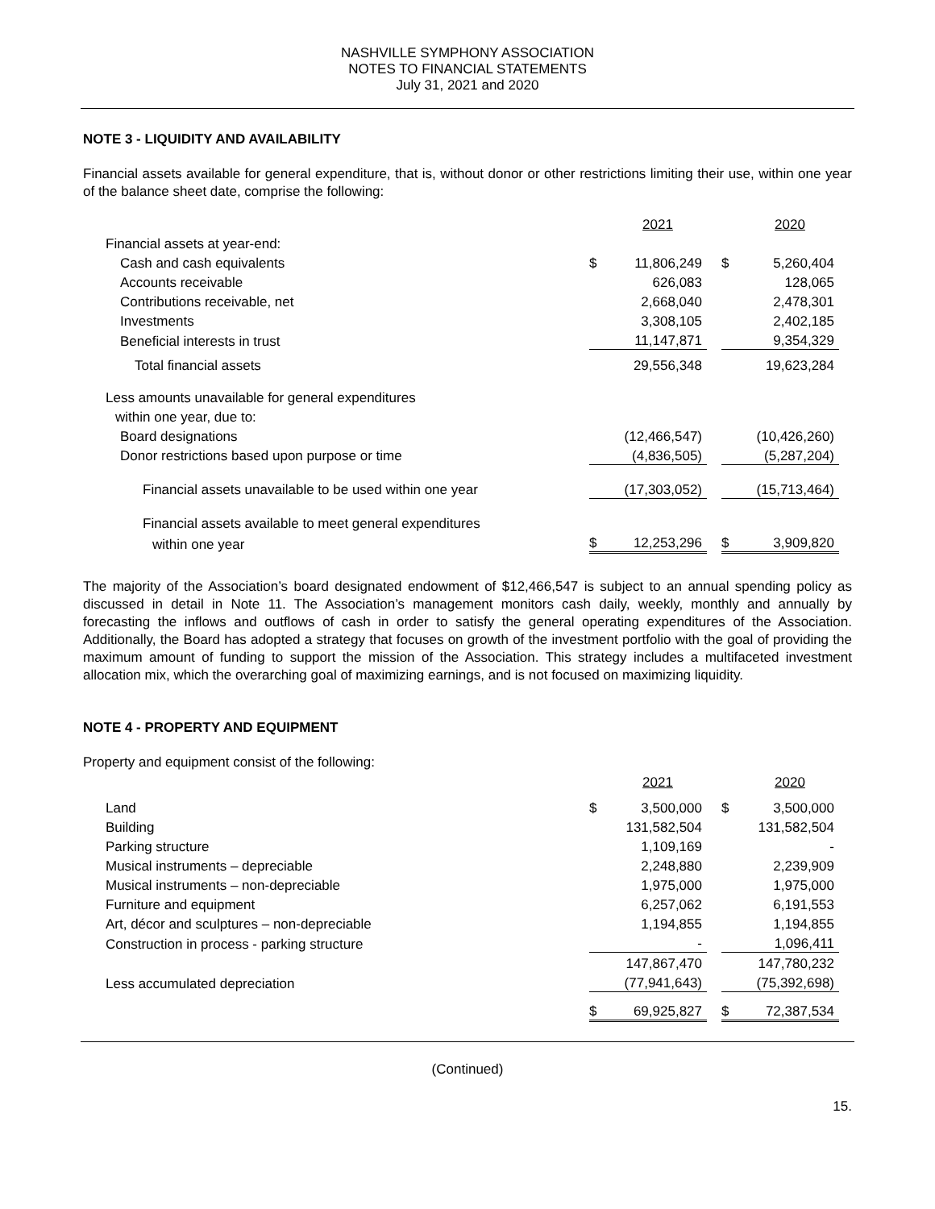NASHVILLE SYMPHONY ASSOCIATION
NOTES TO FINANCIAL STATEMENTS
July 31, 2021 and 2020
NOTE 3 - LIQUIDITY AND AVAILABILITY
Financial assets available for general expenditure, that is, without donor or other restrictions limiting their use, within one year of the balance sheet date, comprise the following:
| | | 2021 | | | 2020 |
| Financial assets at year-end: | | | | | |
| Cash and cash equivalents | $ | 11,806,249 | | $ | 5,260,404 |
| Accounts receivable | | 626,083 | | | 128,065 |
| Contributions receivable, net | | 2,668,040 | | | 2,478,301 |
| Investments | | 3,308,105 | | | 2,402,185 |
| Beneficial interests in trust | | 11,147,871 | | | 9,354,329 |
| Total financial assets | | 29,556,348 | | | 19,623,284 |
| Less amounts unavailable for general expenditures | | | | | |
| within one year, due to: | | | | | |
| Board designations | | (12,466,547) | | | (10,426,260) |
| Donor restrictions based upon purpose or time | | (4,836,505) | | | (5,287,204) |
| Financial assets unavailable to be used within one year | | (17,303,052) | | | (15,713,464) |
| Financial assets available to meet general expenditures | | | | | |
| within one year | $ | 12,253,296 | | $ | 3,909,820 |
The majority of the Association’s board designated endowment of $12,466,547 is subject to an annual spending policy as discussed in detail in Note 11. The Association’s management monitors cash daily, weekly, monthly and annually by forecasting the inflows and outflows of cash in order to satisfy the general operating expenditures of the Association. Additionally, the Board has adopted a strategy that focuses on growth of the investment portfolio with the goal of providing the maximum amount of funding to support the mission of the Association. This strategy includes a multifaceted investment allocation mix, which the overarching goal of maximizing earnings, and is not focused on maximizing liquidity.
NOTE 4 - PROPERTY AND EQUIPMENT
Property and equipment consist of the following:
| | | 2021 | | | 2020 |
| Land | $ | 3,500,000 | | $ | 3,500,000 |
| Building | | 131,582,504 | | | 131,582,504 |
| Parking structure | | 1,109,169 | | | - |
| Musical instruments – depreciable | | 2,248,880 | | | 2,239,909 |
| Musical instruments – non-depreciable | | 1,975,000 | | | 1,975,000 |
| Furniture and equipment | | 6,257,062 | | | 6,191,553 |
| Art, décor and sculptures – non-depreciable | | 1,194,855 | | | 1,194,855 |
| Construction in process - parking structure | | - | | | 1,096,411 |
| | | 147,867,470 | | | 147,780,232 |
| Less accumulated depreciation | | (77,941,643) | | | (75,392,698) |
| | $ | 69,925,827 | | $ | 72,387,534 |
(Continued)
15.